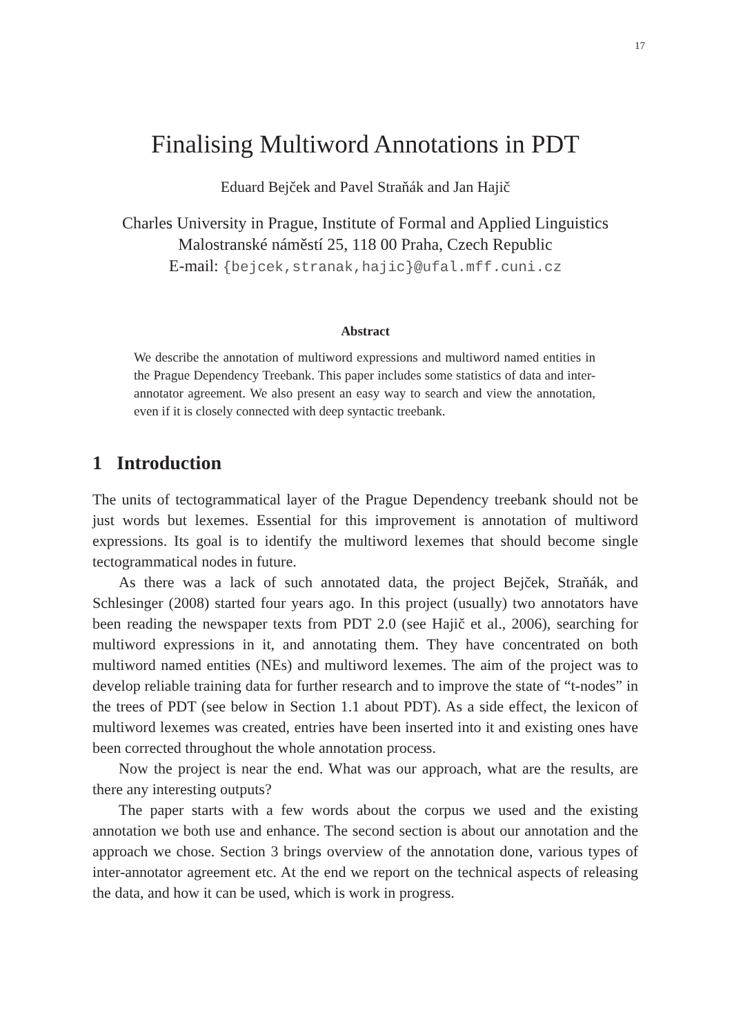17
Finalising Multiword Annotations in PDT
Eduard Bejček and Pavel Straňák and Jan Hajič
Charles University in Prague, Institute of Formal and Applied Linguistics
Malostranské náměstí 25, 118 00 Praha, Czech Republic
E-mail: {bejcek,stranak,hajic}@ufal.mff.cuni.cz
Abstract
We describe the annotation of multiword expressions and multiword named entities in the Prague Dependency Treebank. This paper includes some statistics of data and inter-annotator agreement. We also present an easy way to search and view the annotation, even if it is closely connected with deep syntactic treebank.
1 Introduction
The units of tectogrammatical layer of the Prague Dependency treebank should not be just words but lexemes. Essential for this improvement is annotation of multiword expressions. Its goal is to identify the multiword lexemes that should become single tectogrammatical nodes in future.
As there was a lack of such annotated data, the project Bejček, Straňák, and Schlesinger (2008) started four years ago. In this project (usually) two annotators have been reading the newspaper texts from PDT 2.0 (see Hajič et al., 2006), searching for multiword expressions in it, and annotating them. They have concentrated on both multiword named entities (NEs) and multiword lexemes. The aim of the project was to develop reliable training data for further research and to improve the state of “t-nodes” in the trees of PDT (see below in Section 1.1 about PDT). As a side effect, the lexicon of multiword lexemes was created, entries have been inserted into it and existing ones have been corrected throughout the whole annotation process.
Now the project is near the end. What was our approach, what are the results, are there any interesting outputs?
The paper starts with a few words about the corpus we used and the existing annotation we both use and enhance. The second section is about our annotation and the approach we chose. Section 3 brings overview of the annotation done, various types of inter-annotator agreement etc. At the end we report on the technical aspects of releasing the data, and how it can be used, which is work in progress.